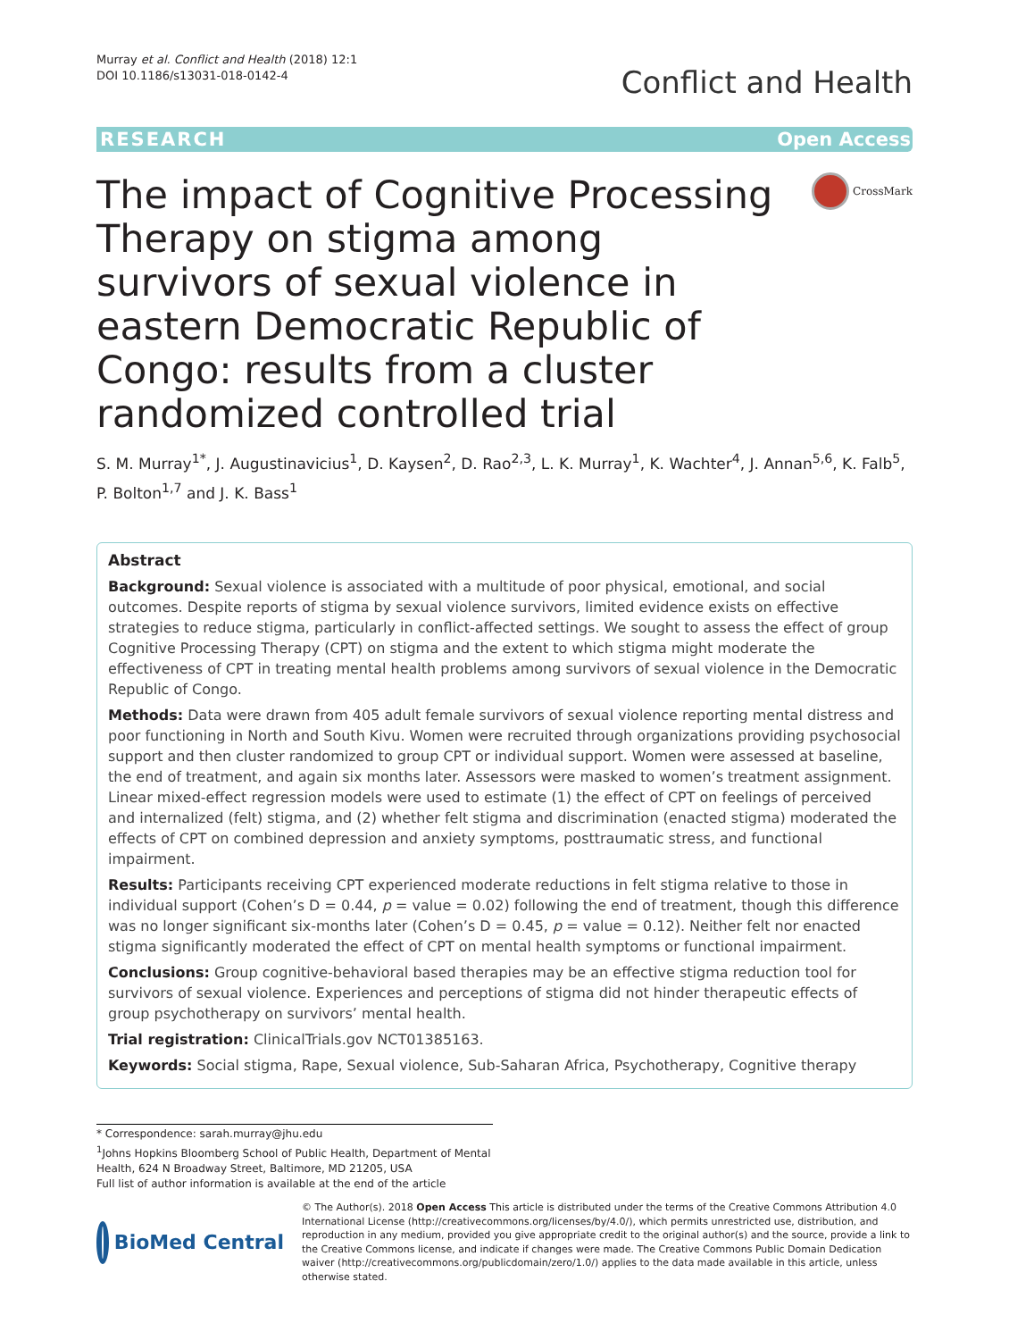Murray et al. Conflict and Health (2018) 12:1
DOI 10.1186/s13031-018-0142-4
Conflict and Health
RESEARCH Open Access
The impact of Cognitive Processing Therapy on stigma among survivors of sexual violence in eastern Democratic Republic of Congo: results from a cluster randomized controlled trial
CrossMark
S. M. Murray<sup>1*</sup>, J. Augustinavicius<sup>1</sup>, D. Kaysen<sup>2</sup>, D. Rao<sup>2,3</sup>, L. K. Murray<sup>1</sup>, K. Wachter<sup>4</sup>, J. Annan<sup>5,6</sup>, K. Falb<sup>5</sup>, P. Bolton<sup>1,7</sup> and J. K. Bass<sup>1</sup>
Abstract
Background: Sexual violence is associated with a multitude of poor physical, emotional, and social outcomes. Despite reports of stigma by sexual violence survivors, limited evidence exists on effective strategies to reduce stigma, particularly in conflict-affected settings. We sought to assess the effect of group Cognitive Processing Therapy (CPT) on stigma and the extent to which stigma might moderate the effectiveness of CPT in treating mental health problems among survivors of sexual violence in the Democratic Republic of Congo.
Methods: Data were drawn from 405 adult female survivors of sexual violence reporting mental distress and poor functioning in North and South Kivu. Women were recruited through organizations providing psychosocial support and then cluster randomized to group CPT or individual support. Women were assessed at baseline, the end of treatment, and again six months later. Assessors were masked to women’s treatment assignment. Linear mixed-effect regression models were used to estimate (1) the effect of CPT on feelings of perceived and internalized (felt) stigma, and (2) whether felt stigma and discrimination (enacted stigma) moderated the effects of CPT on combined depression and anxiety symptoms, posttraumatic stress, and functional impairment.
Results: Participants receiving CPT experienced moderate reductions in felt stigma relative to those in individual support (Cohen’s D = 0.44, p = value = 0.02) following the end of treatment, though this difference was no longer significant six-months later (Cohen’s D = 0.45, p = value = 0.12). Neither felt nor enacted stigma significantly moderated the effect of CPT on mental health symptoms or functional impairment.
Conclusions: Group cognitive-behavioral based therapies may be an effective stigma reduction tool for survivors of sexual violence. Experiences and perceptions of stigma did not hinder therapeutic effects of group psychotherapy on survivors’ mental health.
Trial registration: ClinicalTrials.gov NCT01385163.
Keywords: Social stigma, Rape, Sexual violence, Sub-Saharan Africa, Psychotherapy, Cognitive therapy
* Correspondence: sarah.murray@jhu.edu
<sup>1</sup> Johns Hopkins Bloomberg School of Public Health, Department of Mental Health, 624 N Broadway Street, Baltimore, MD 21205, USA
Full list of author information is available at the end of the article
BioMed Central
© The Author(s). 2018 Open Access This article is distributed under the terms of the Creative Commons Attribution 4.0 International License (http://creativecommons.org/licenses/by/4.0/), which permits unrestricted use, distribution, and reproduction in any medium, provided you give appropriate credit to the original author(s) and the source, provide a link to the Creative Commons license, and indicate if changes were made. The Creative Commons Public Domain Dedication waiver (http://creativecommons.org/publicdomain/zero/1.0/) applies to the data made available in this article, unless otherwise stated.